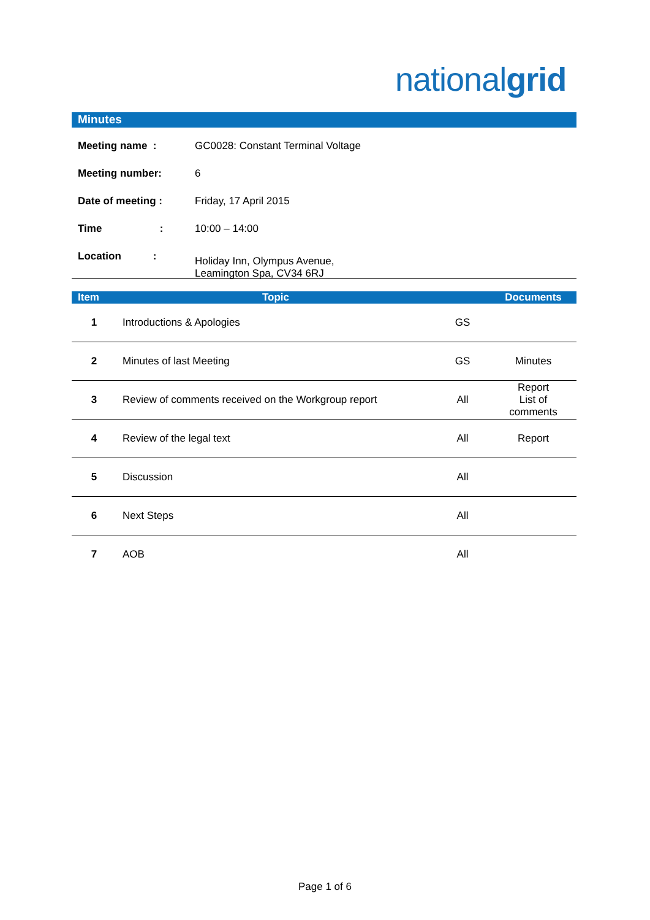nationalgrid
Minutes
| Meeting name : | GC0028: Constant Terminal Voltage |
| Meeting number: | 6 |
| Date of meeting : | Friday, 17 April 2015 |
| Time : | 10:00 – 14:00 |
| Location : | Holiday Inn, Olympus Avenue, Leamington Spa, CV34 6RJ |
| Item | Topic | | Documents |
| --- | --- | --- | --- |
| 1 | Introductions & Apologies | GS | |
| 2 | Minutes of last Meeting | GS | Minutes |
| 3 | Review of comments received on the Workgroup report | All | Report List of comments |
| 4 | Review of the legal text | All | Report |
| 5 | Discussion | All | |
| 6 | Next Steps | All | |
| 7 | AOB | All | |
Page 1 of 6